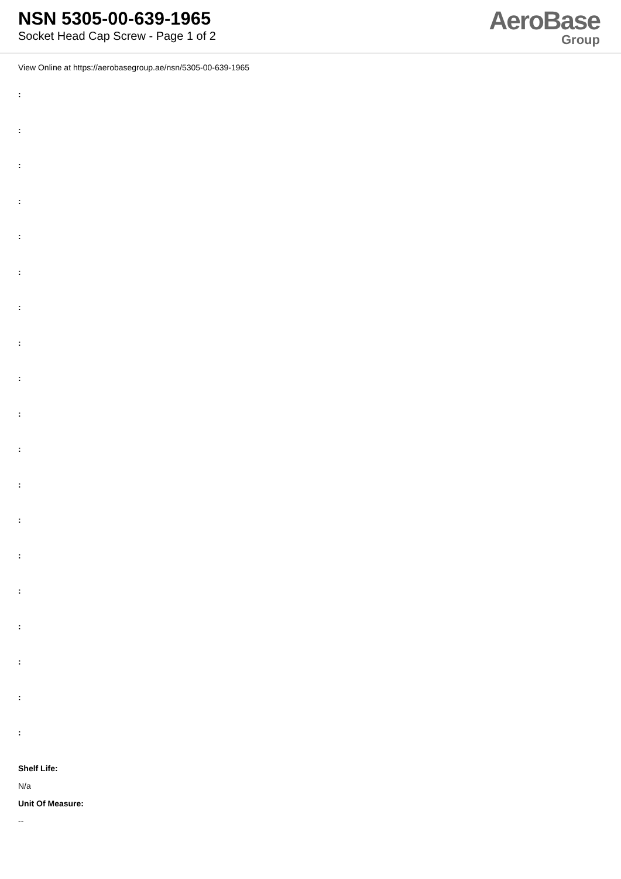NSN 5305-00-639-1965
Socket Head Cap Screw - Page 1 of 2
AeroBase
Group
View Online at https://aerobasegroup.ae/nsn/5305-00-639-1965
:
:
:
:
:
:
:
:
:
:
:
:
:
:
:
:
:
:
:
Shelf Life:
N/a
Unit Of Measure:
--